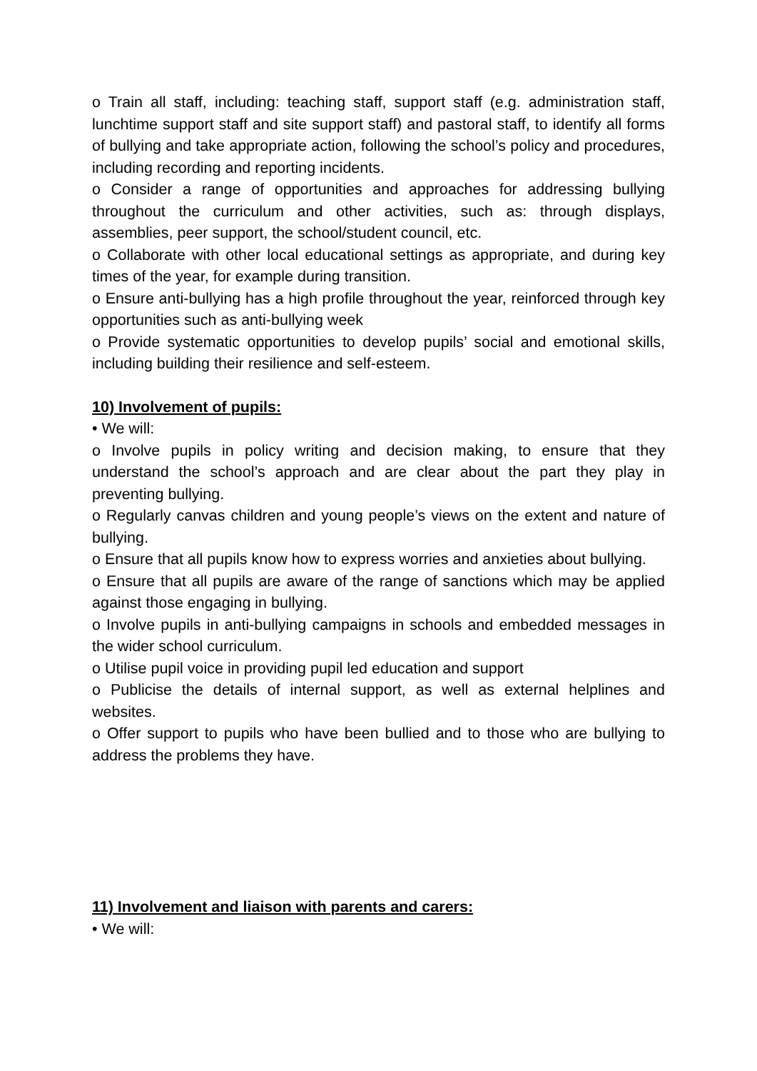o Train all staff, including: teaching staff, support staff (e.g. administration staff, lunchtime support staff and site support staff) and pastoral staff, to identify all forms of bullying and take appropriate action, following the school’s policy and procedures, including recording and reporting incidents.
o Consider a range of opportunities and approaches for addressing bullying throughout the curriculum and other activities, such as: through displays, assemblies, peer support, the school/student council, etc.
o Collaborate with other local educational settings as appropriate, and during key times of the year, for example during transition.
o Ensure anti-bullying has a high profile throughout the year, reinforced through key opportunities such as anti-bullying week
o Provide systematic opportunities to develop pupils’ social and emotional skills, including building their resilience and self-esteem.
10) Involvement of pupils:
• We will:
o Involve pupils in policy writing and decision making, to ensure that they understand the school’s approach and are clear about the part they play in preventing bullying.
o Regularly canvas children and young people’s views on the extent and nature of bullying.
o Ensure that all pupils know how to express worries and anxieties about bullying.
o Ensure that all pupils are aware of the range of sanctions which may be applied against those engaging in bullying.
o Involve pupils in anti-bullying campaigns in schools and embedded messages in the wider school curriculum.
o Utilise pupil voice in providing pupil led education and support
o Publicise the details of internal support, as well as external helplines and websites.
o Offer support to pupils who have been bullied and to those who are bullying to address the problems they have.
11) Involvement and liaison with parents and carers:
• We will: